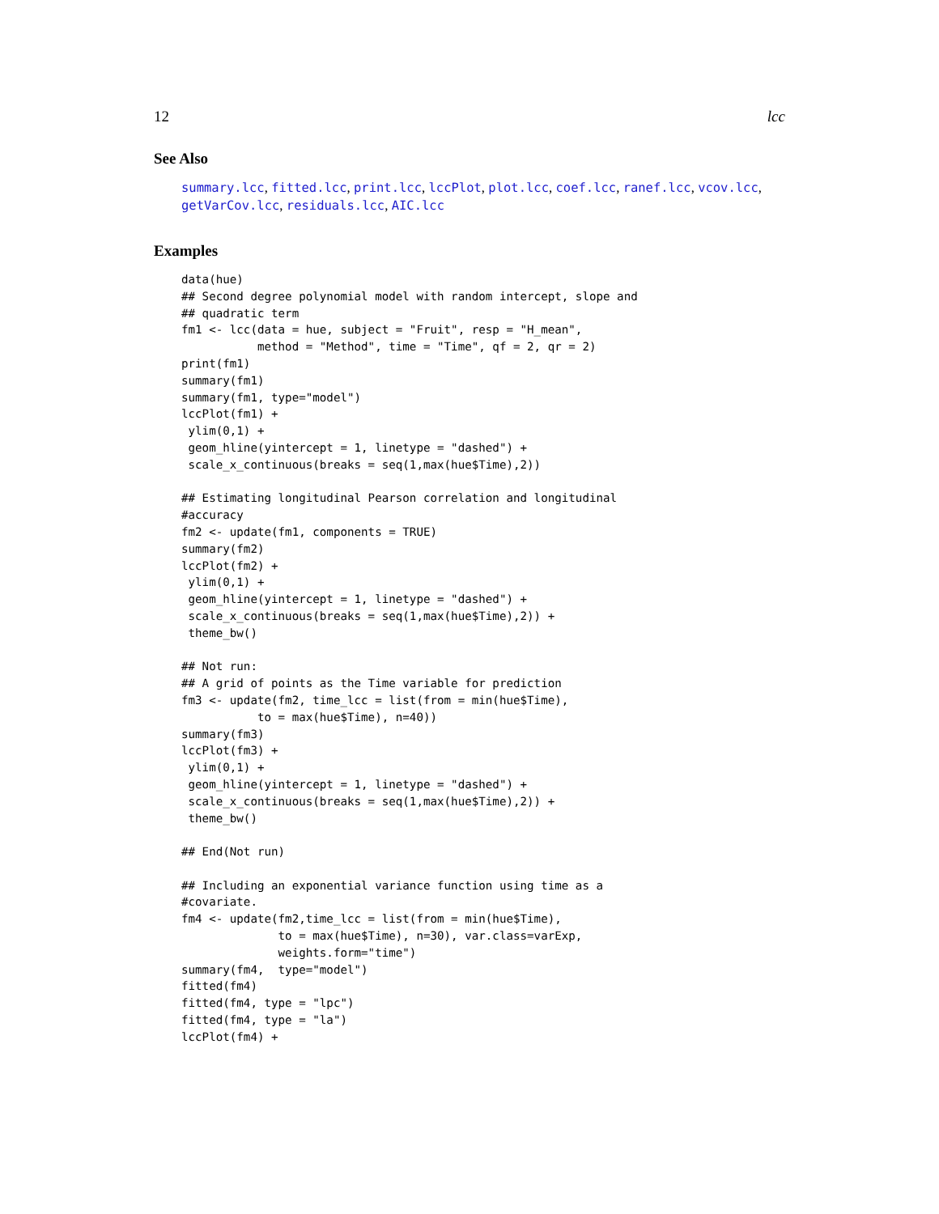12 lcc
See Also
summary.lcc, fitted.lcc, print.lcc, lccPlot, plot.lcc, coef.lcc, ranef.lcc, vcov.lcc, getVarCov.lcc, residuals.lcc, AIC.lcc
Examples
data(hue)
## Second degree polynomial model with random intercept, slope and
## quadratic term
fm1 <- lcc(data = hue, subject = "Fruit", resp = "H_mean",
           method = "Method", time = "Time", qf = 2, qr = 2)
print(fm1)
summary(fm1)
summary(fm1, type="model")
lccPlot(fm1) +
 ylim(0,1) +
 geom_hline(yintercept = 1, linetype = "dashed") +
 scale_x_continuous(breaks = seq(1,max(hue$Time),2))

## Estimating longitudinal Pearson correlation and longitudinal
#accuracy
fm2 <- update(fm1, components = TRUE)
summary(fm2)
lccPlot(fm2) +
 ylim(0,1) +
 geom_hline(yintercept = 1, linetype = "dashed") +
 scale_x_continuous(breaks = seq(1,max(hue$Time),2)) +
 theme_bw()

## Not run:
## A grid of points as the Time variable for prediction
fm3 <- update(fm2, time_lcc = list(from = min(hue$Time),
           to = max(hue$Time), n=40))
summary(fm3)
lccPlot(fm3) +
 ylim(0,1) +
 geom_hline(yintercept = 1, linetype = "dashed") +
 scale_x_continuous(breaks = seq(1,max(hue$Time),2)) +
 theme_bw()

## End(Not run)

## Including an exponential variance function using time as a
#covariate.
fm4 <- update(fm2,time_lcc = list(from = min(hue$Time),
              to = max(hue$Time), n=30), var.class=varExp,
              weights.form="time")
summary(fm4,  type="model")
fitted(fm4)
fitted(fm4, type = "lpc")
fitted(fm4, type = "la")
lccPlot(fm4) +